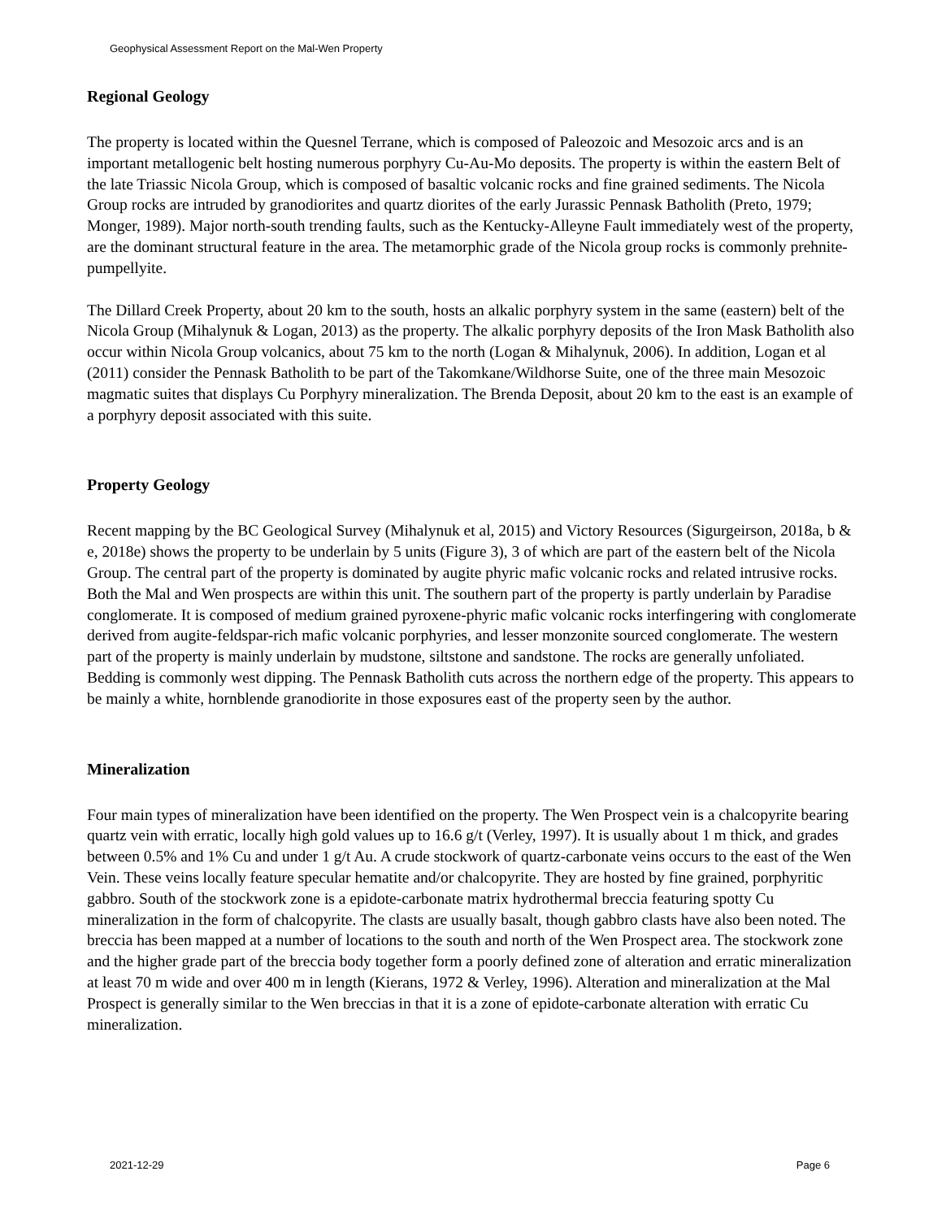Geophysical Assessment Report on the Mal-Wen Property
Regional Geology
The property is located within the Quesnel Terrane, which is composed of Paleozoic and Mesozoic arcs and is an important metallogenic belt hosting numerous porphyry Cu-Au-Mo deposits. The property is within the eastern Belt of the late Triassic Nicola Group, which is composed of basaltic volcanic rocks and fine grained sediments. The Nicola Group rocks are intruded by granodiorites and quartz diorites of the early Jurassic Pennask Batholith (Preto, 1979; Monger, 1989). Major north-south trending faults, such as the Kentucky-Alleyne Fault immediately west of the property, are the dominant structural feature in the area. The metamorphic grade of the Nicola group rocks is commonly prehnite-pumpellyite.
The Dillard Creek Property, about 20 km to the south, hosts an alkalic porphyry system in the same (eastern) belt of the Nicola Group (Mihalynuk & Logan, 2013) as the property. The alkalic porphyry deposits of the Iron Mask Batholith also occur within Nicola Group volcanics, about 75 km to the north (Logan & Mihalynuk, 2006). In addition, Logan et al (2011) consider the Pennask Batholith to be part of the Takomkane/Wildhorse Suite, one of the three main Mesozoic magmatic suites that displays Cu Porphyry mineralization. The Brenda Deposit, about 20 km to the east is an example of a porphyry deposit associated with this suite.
Property Geology
Recent mapping by the BC Geological Survey (Mihalynuk et al, 2015) and Victory Resources (Sigurgeirson, 2018a, b & e, 2018e) shows the property to be underlain by 5 units (Figure 3), 3 of which are part of the eastern belt of the Nicola Group. The central part of the property is dominated by augite phyric mafic volcanic rocks and related intrusive rocks. Both the Mal and Wen prospects are within this unit. The southern part of the property is partly underlain by Paradise conglomerate. It is composed of medium grained pyroxene-phyric mafic volcanic rocks interfingering with conglomerate derived from augite-feldspar-rich mafic volcanic porphyries, and lesser monzonite sourced conglomerate. The western part of the property is mainly underlain by mudstone, siltstone and sandstone. The rocks are generally unfoliated. Bedding is commonly west dipping. The Pennask Batholith cuts across the northern edge of the property. This appears to be mainly a white, hornblende granodiorite in those exposures east of the property seen by the author.
Mineralization
Four main types of mineralization have been identified on the property. The Wen Prospect vein is a chalcopyrite bearing quartz vein with erratic, locally high gold values up to 16.6 g/t (Verley, 1997). It is usually about 1 m thick, and grades between 0.5% and 1% Cu and under 1 g/t Au. A crude stockwork of quartz-carbonate veins occurs to the east of the Wen Vein. These veins locally feature specular hematite and/or chalcopyrite. They are hosted by fine grained, porphyritic gabbro. South of the stockwork zone is a epidote-carbonate matrix hydrothermal breccia featuring spotty Cu mineralization in the form of chalcopyrite. The clasts are usually basalt, though gabbro clasts have also been noted. The breccia has been mapped at a number of locations to the south and north of the Wen Prospect area. The stockwork zone and the higher grade part of the breccia body together form a poorly defined zone of alteration and erratic mineralization at least 70 m wide and over 400 m in length (Kierans, 1972 & Verley, 1996). Alteration and mineralization at the Mal Prospect is generally similar to the Wen breccias in that it is a zone of epidote-carbonate alteration with erratic Cu mineralization.
2021-12-29 Page 6